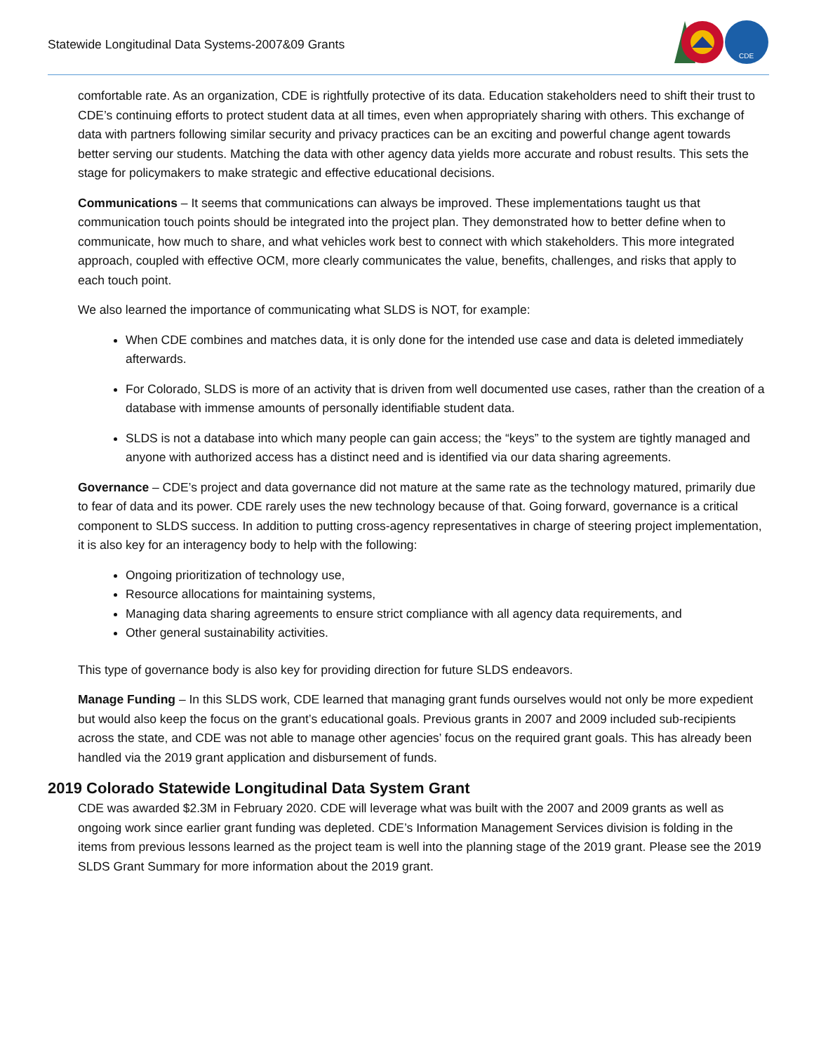Statewide Longitudinal Data Systems-2007&09 Grants
CDE
comfortable rate. As an organization, CDE is rightfully protective of its data. Education stakeholders need to shift their trust to CDE’s continuing efforts to protect student data at all times, even when appropriately sharing with others. This exchange of data with partners following similar security and privacy practices can be an exciting and powerful change agent towards better serving our students. Matching the data with other agency data yields more accurate and robust results. This sets the stage for policymakers to make strategic and effective educational decisions.
Communications – It seems that communications can always be improved. These implementations taught us that communication touch points should be integrated into the project plan. They demonstrated how to better define when to communicate, how much to share, and what vehicles work best to connect with which stakeholders. This more integrated approach, coupled with effective OCM, more clearly communicates the value, benefits, challenges, and risks that apply to each touch point.
We also learned the importance of communicating what SLDS is NOT, for example:
When CDE combines and matches data, it is only done for the intended use case and data is deleted immediately afterwards.
For Colorado, SLDS is more of an activity that is driven from well documented use cases, rather than the creation of a database with immense amounts of personally identifiable student data.
SLDS is not a database into which many people can gain access; the “keys” to the system are tightly managed and anyone with authorized access has a distinct need and is identified via our data sharing agreements.
Governance – CDE’s project and data governance did not mature at the same rate as the technology matured, primarily due to fear of data and its power. CDE rarely uses the new technology because of that. Going forward, governance is a critical component to SLDS success. In addition to putting cross-agency representatives in charge of steering project implementation, it is also key for an interagency body to help with the following:
Ongoing prioritization of technology use,
Resource allocations for maintaining systems,
Managing data sharing agreements to ensure strict compliance with all agency data requirements, and
Other general sustainability activities.
This type of governance body is also key for providing direction for future SLDS endeavors.
Manage Funding – In this SLDS work, CDE learned that managing grant funds ourselves would not only be more expedient but would also keep the focus on the grant’s educational goals. Previous grants in 2007 and 2009 included sub-recipients across the state, and CDE was not able to manage other agencies’ focus on the required grant goals. This has already been handled via the 2019 grant application and disbursement of funds.
2019 Colorado Statewide Longitudinal Data System Grant
CDE was awarded $2.3M in February 2020. CDE will leverage what was built with the 2007 and 2009 grants as well as ongoing work since earlier grant funding was depleted. CDE’s Information Management Services division is folding in the items from previous lessons learned as the project team is well into the planning stage of the 2019 grant. Please see the 2019 SLDS Grant Summary for more information about the 2019 grant.